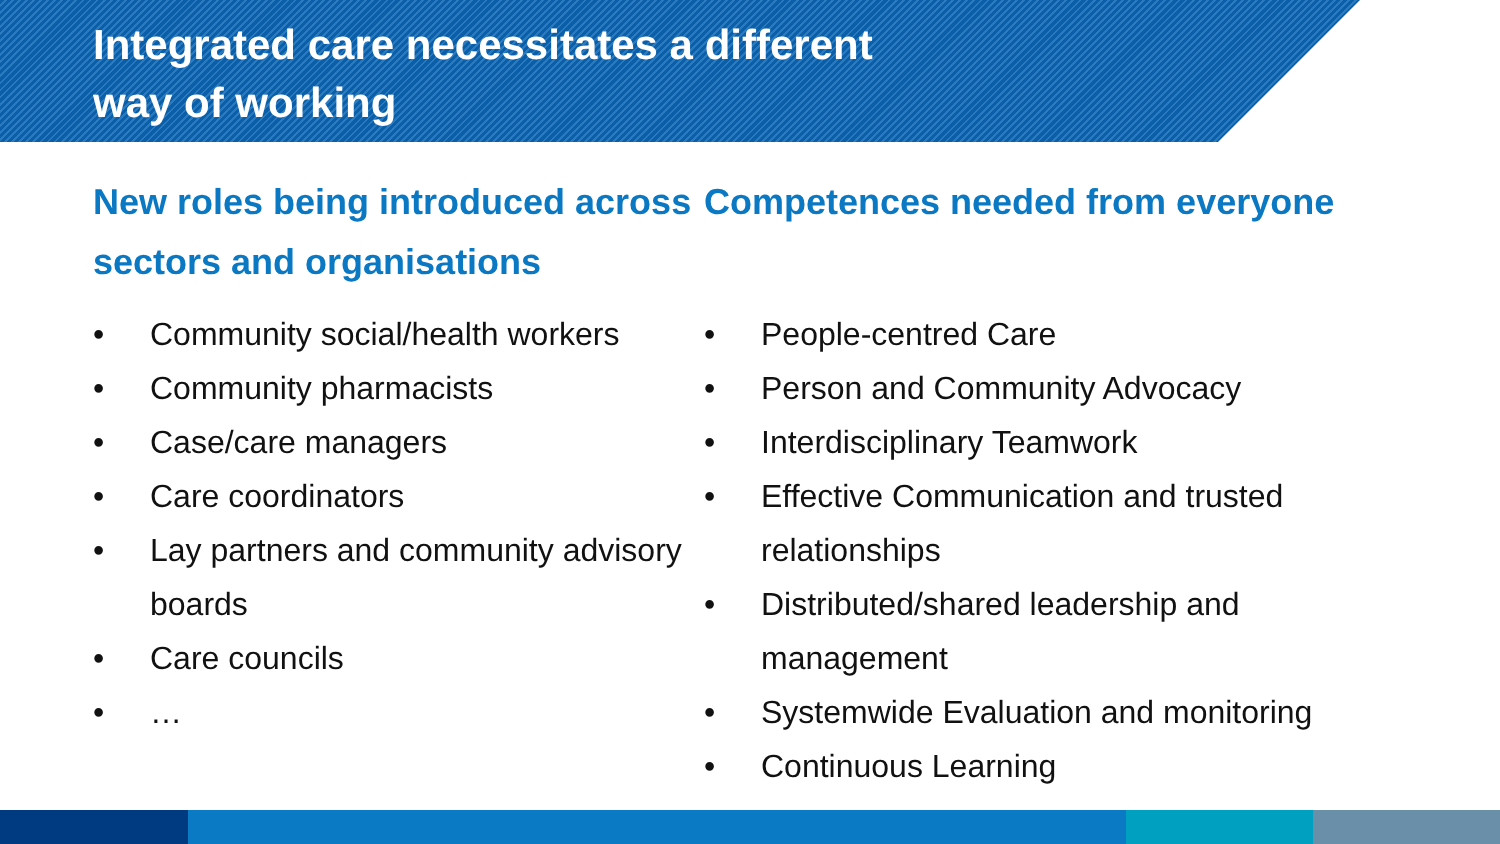Integrated care necessitates a different
way of working
New roles being introduced across sectors and organisations
• Community social/health workers
• Community pharmacists
• Case/care managers
• Care coordinators
• Lay partners and community advisory boards
• Care councils
• …
Competences needed from everyone
• People-centred Care
• Person and Community Advocacy
• Interdisciplinary Teamwork
• Effective Communication and trusted relationships
• Distributed/shared leadership and management
• Systemwide Evaluation and monitoring
• Continuous Learning